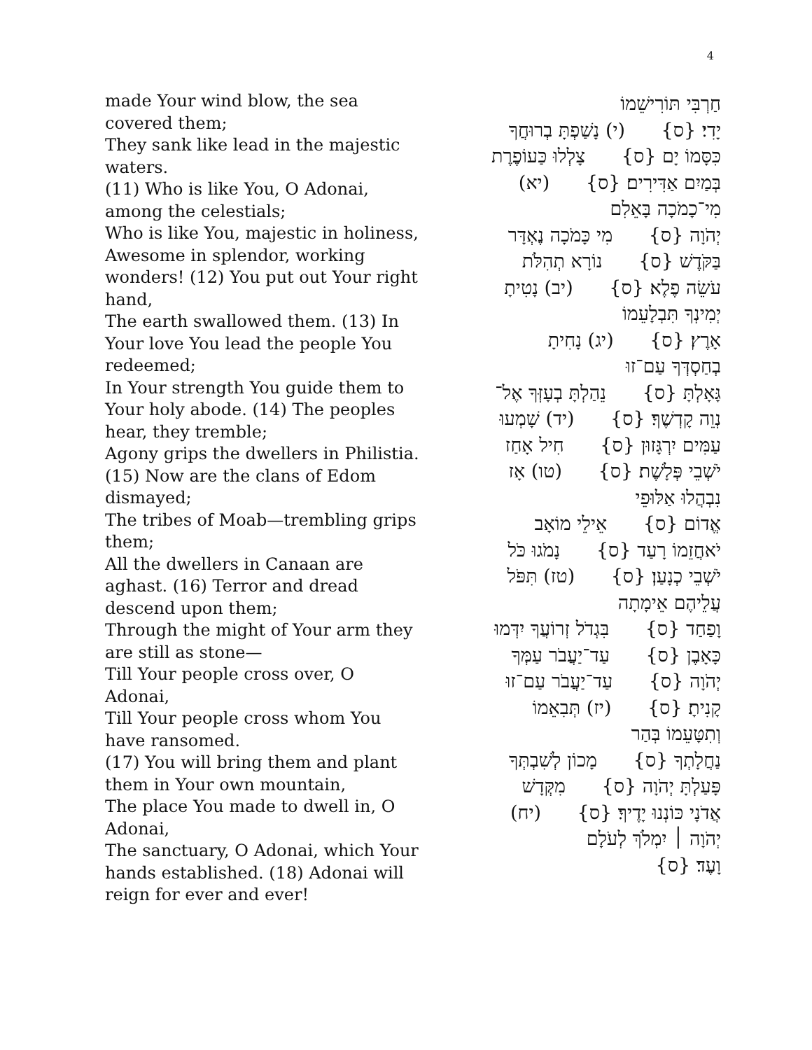4
made Your wind blow, the sea covered them;
They sank like lead in the majestic waters.
(11) Who is like You, O Adonai, among the celestials;
Who is like You, majestic in holiness,
Awesome in splendor, working wonders! (12) You put out Your right hand,
The earth swallowed them. (13) In Your love You lead the people You redeemed;
In Your strength You guide them to Your holy abode. (14) The peoples hear, they tremble;
Agony grips the dwellers in Philistia. (15) Now are the clans of Edom dismayed;
The tribes of Moab—trembling grips them;
All the dwellers in Canaan are aghast. (16) Terror and dread descend upon them;
Through the might of Your arm they are still as stone—
Till Your people cross over, O Adonai,
Till Your people cross whom You have ransomed.
(17) You will bring them and plant them in Your own mountain,
The place You made to dwell in, O Adonai,
The sanctuary, O Adonai, which Your hands established. (18) Adonai will reign for ever and ever!
חַרְבִּי תּוֹרִישֵׁמוֹ
יָדִי׃ {ס} (י) נָשַׁפְתָּ בְרוּחֲךָ
כִּסָּמוֹ יָם {ס} צָלְלוּ כַּעוֹפֶרֶת
בְּמַיִם אַדִּירִים׃ {ס} (יא)
מִי־כָמֹכָה בָּאֵלִם
יְהֹוָה {ס} מִי כָּמֹכָה נֶאְדָּר
בַּקֹּדֶשׁ {ס} נוֹרָא תְהִלֹּת
עֹשֵׂה פֶלֶא׃ {ס} (יב) נָטִיתָ
יְמִינְךָ תִּבְלָעֵמוֹ
אָרֶץ׃ {ס} (יג) נָחִיתָ
בְחַסְדְּךָ עַם־זוּ
גָּאָלְתָּ {ס} נֵהַלְתָּ בְעָזְּךָ אֶל־
נְוֵה קָדְשֶׁךָ׃ {ס} (יד) שָׁמְעוּ
עַמִּים יִרְגָּזוּן {ס} חִיל אָחַז
יֹשְׁבֵי פְּלָשֶׁת׃ {ס} (טו) אָז
נִבְהֲלוּ אַלּוּפֵי
אֱדוֹם {ס} אֵילֵי מוֹאָב
יֹאחֲזֵמוֹ רָעַד {ס} נָמֹגוּ כֹּל
יֹשְׁבֵי כְנָעַן׃ {ס} (טז) תִּפֹּל
עֲלֵיהֶם אֵימָתָה
וָפַחַד {ס} בִּגְדֹל זְרוֹעֲךָ יִדְּמוּ
כָּאָבֶן {ס} עַד־יַעֲבֹר עַמְּךָ
יְהֹוָה {ס} עַד־יַעֲבֹר עַם־זוּ
קָנִיתָ׃ {ס} (יז) תְּבִאֵמוֹ
וְתִטָּעֵמוֹ בְּהַר
נַחֲלָתְךָ {ס} מָכוֹן לְשִׁבְתְּךָ
פָּעַלְתָּ יְהֹוָה {ס} מִקְּדָשׁ
אֲדֹנָי כּוֹנְנוּ יָדֶיךָ׃ {ס} (יח)
יְהֹוָה ׀ יִמְלֹךְ לְעֹלָם
וָעֶד׃ {ס}